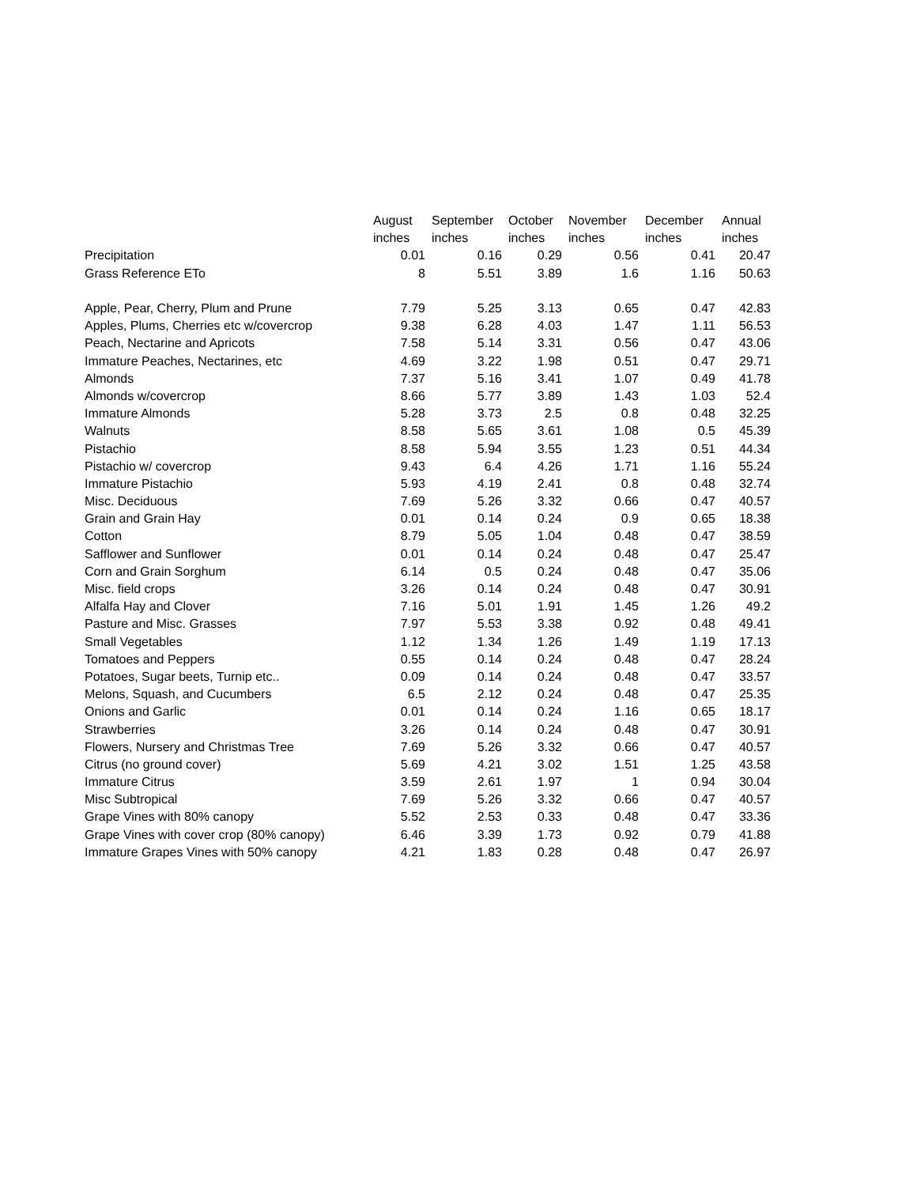| | August | September | October | November | December | Annual |
| --- | --- | --- | --- | --- | --- | --- |
| | inches | inches | inches | inches | inches | inches |
| Precipitation | 0.01 | 0.16 | 0.29 | 0.56 | 0.41 | 20.47 |
| Grass Reference ETo | 8 | 5.51 | 3.89 | 1.6 | 1.16 | 50.63 |
| Apple, Pear, Cherry, Plum and Prune | 7.79 | 5.25 | 3.13 | 0.65 | 0.47 | 42.83 |
| Apples, Plums, Cherries etc w/covercrop | 9.38 | 6.28 | 4.03 | 1.47 | 1.11 | 56.53 |
| Peach, Nectarine and Apricots | 7.58 | 5.14 | 3.31 | 0.56 | 0.47 | 43.06 |
| Immature Peaches, Nectarines, etc | 4.69 | 3.22 | 1.98 | 0.51 | 0.47 | 29.71 |
| Almonds | 7.37 | 5.16 | 3.41 | 1.07 | 0.49 | 41.78 |
| Almonds w/covercrop | 8.66 | 5.77 | 3.89 | 1.43 | 1.03 | 52.4 |
| Immature Almonds | 5.28 | 3.73 | 2.5 | 0.8 | 0.48 | 32.25 |
| Walnuts | 8.58 | 5.65 | 3.61 | 1.08 | 0.5 | 45.39 |
| Pistachio | 8.58 | 5.94 | 3.55 | 1.23 | 0.51 | 44.34 |
| Pistachio w/ covercrop | 9.43 | 6.4 | 4.26 | 1.71 | 1.16 | 55.24 |
| Immature Pistachio | 5.93 | 4.19 | 2.41 | 0.8 | 0.48 | 32.74 |
| Misc. Deciduous | 7.69 | 5.26 | 3.32 | 0.66 | 0.47 | 40.57 |
| Grain and Grain Hay | 0.01 | 0.14 | 0.24 | 0.9 | 0.65 | 18.38 |
| Cotton | 8.79 | 5.05 | 1.04 | 0.48 | 0.47 | 38.59 |
| Safflower and Sunflower | 0.01 | 0.14 | 0.24 | 0.48 | 0.47 | 25.47 |
| Corn and Grain Sorghum | 6.14 | 0.5 | 0.24 | 0.48 | 0.47 | 35.06 |
| Misc. field crops | 3.26 | 0.14 | 0.24 | 0.48 | 0.47 | 30.91 |
| Alfalfa Hay and Clover | 7.16 | 5.01 | 1.91 | 1.45 | 1.26 | 49.2 |
| Pasture and Misc. Grasses | 7.97 | 5.53 | 3.38 | 0.92 | 0.48 | 49.41 |
| Small Vegetables | 1.12 | 1.34 | 1.26 | 1.49 | 1.19 | 17.13 |
| Tomatoes and Peppers | 0.55 | 0.14 | 0.24 | 0.48 | 0.47 | 28.24 |
| Potatoes, Sugar beets, Turnip etc.. | 0.09 | 0.14 | 0.24 | 0.48 | 0.47 | 33.57 |
| Melons, Squash, and Cucumbers | 6.5 | 2.12 | 0.24 | 0.48 | 0.47 | 25.35 |
| Onions and Garlic | 0.01 | 0.14 | 0.24 | 1.16 | 0.65 | 18.17 |
| Strawberries | 3.26 | 0.14 | 0.24 | 0.48 | 0.47 | 30.91 |
| Flowers, Nursery and Christmas Tree | 7.69 | 5.26 | 3.32 | 0.66 | 0.47 | 40.57 |
| Citrus (no ground cover) | 5.69 | 4.21 | 3.02 | 1.51 | 1.25 | 43.58 |
| Immature Citrus | 3.59 | 2.61 | 1.97 | 1 | 0.94 | 30.04 |
| Misc Subtropical | 7.69 | 5.26 | 3.32 | 0.66 | 0.47 | 40.57 |
| Grape Vines with 80% canopy | 5.52 | 2.53 | 0.33 | 0.48 | 0.47 | 33.36 |
| Grape Vines with cover crop (80% canopy) | 6.46 | 3.39 | 1.73 | 0.92 | 0.79 | 41.88 |
| Immature Grapes Vines with 50% canopy | 4.21 | 1.83 | 0.28 | 0.48 | 0.47 | 26.97 |